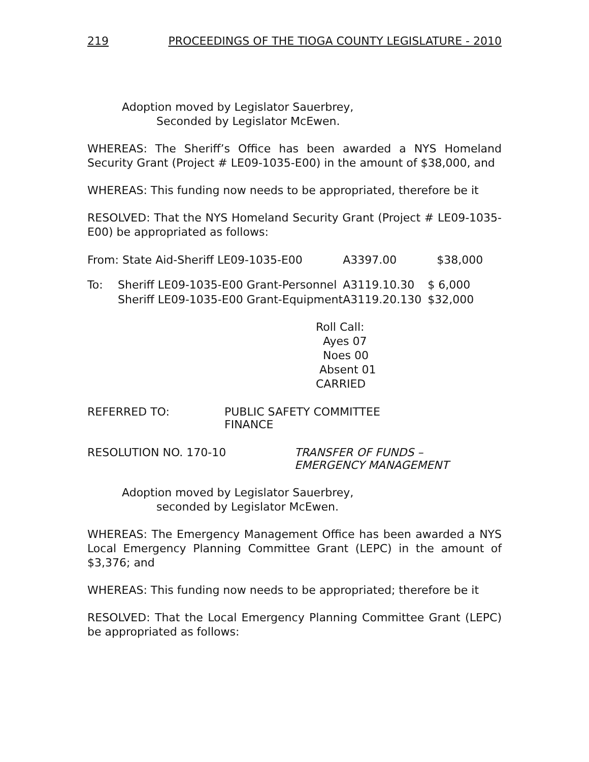219 PROCEEDINGS OF THE TIOGA COUNTY LEGISLATURE - 2010
Adoption moved by Legislator Sauerbrey,
Seconded by Legislator McEwen.
WHEREAS: The Sheriff’s Office has been awarded a NYS Homeland Security Grant (Project # LE09-1035-E00) in the amount of $38,000, and
WHEREAS: This funding now needs to be appropriated, therefore be it
RESOLVED: That the NYS Homeland Security Grant (Project # LE09-1035-E00) be appropriated as follows:
| From: State Aid-Sheriff LE09-1035-E00 | | A3397.00 | $38,000 |
| To: | Sheriff LE09-1035-E00 Grant-Personnel | A3119.10.30 | $ 6,000 |
| | Sheriff LE09-1035-E00 Grant-Equipment | A3119.20.130 | $32,000 |
Roll Call:
Ayes 07
Noes 00
Absent 01
CARRIED
| REFERRED TO: | PUBLIC SAFETY COMMITTEE FINANCE |
| RESOLUTION NO. 170-10 | TRANSFER OF FUNDS – EMERGENCY MANAGEMENT |
Adoption moved by Legislator Sauerbrey,
seconded by Legislator McEwen.
WHEREAS: The Emergency Management Office has been awarded a NYS Local Emergency Planning Committee Grant (LEPC) in the amount of $3,376; and
WHEREAS: This funding now needs to be appropriated; therefore be it
RESOLVED: That the Local Emergency Planning Committee Grant (LEPC) be appropriated as follows: